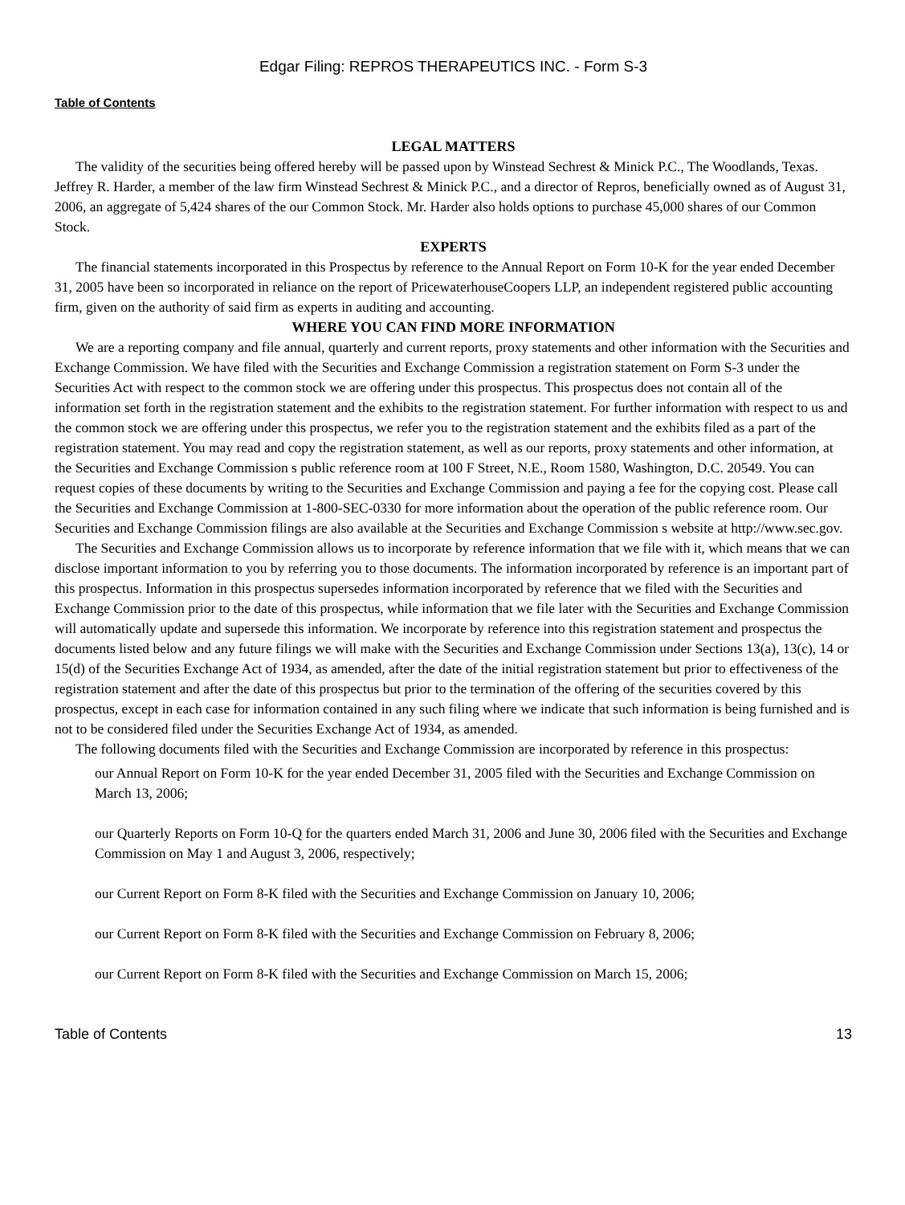Edgar Filing: REPROS THERAPEUTICS INC. - Form S-3
Table of Contents
LEGAL MATTERS
The validity of the securities being offered hereby will be passed upon by Winstead Sechrest & Minick P.C., The Woodlands, Texas. Jeffrey R. Harder, a member of the law firm Winstead Sechrest & Minick P.C., and a director of Repros, beneficially owned as of August 31, 2006, an aggregate of 5,424 shares of the our Common Stock. Mr. Harder also holds options to purchase 45,000 shares of our Common Stock.
EXPERTS
The financial statements incorporated in this Prospectus by reference to the Annual Report on Form 10-K for the year ended December 31, 2005 have been so incorporated in reliance on the report of PricewaterhouseCoopers LLP, an independent registered public accounting firm, given on the authority of said firm as experts in auditing and accounting.
WHERE YOU CAN FIND MORE INFORMATION
We are a reporting company and file annual, quarterly and current reports, proxy statements and other information with the Securities and Exchange Commission. We have filed with the Securities and Exchange Commission a registration statement on Form S-3 under the Securities Act with respect to the common stock we are offering under this prospectus. This prospectus does not contain all of the information set forth in the registration statement and the exhibits to the registration statement. For further information with respect to us and the common stock we are offering under this prospectus, we refer you to the registration statement and the exhibits filed as a part of the registration statement. You may read and copy the registration statement, as well as our reports, proxy statements and other information, at the Securities and Exchange Commission s public reference room at 100 F Street, N.E., Room 1580, Washington, D.C. 20549. You can request copies of these documents by writing to the Securities and Exchange Commission and paying a fee for the copying cost. Please call the Securities and Exchange Commission at 1-800-SEC-0330 for more information about the operation of the public reference room. Our Securities and Exchange Commission filings are also available at the Securities and Exchange Commission s website at http://www.sec.gov.
The Securities and Exchange Commission allows us to incorporate by reference information that we file with it, which means that we can disclose important information to you by referring you to those documents. The information incorporated by reference is an important part of this prospectus. Information in this prospectus supersedes information incorporated by reference that we filed with the Securities and Exchange Commission prior to the date of this prospectus, while information that we file later with the Securities and Exchange Commission will automatically update and supersede this information. We incorporate by reference into this registration statement and prospectus the documents listed below and any future filings we will make with the Securities and Exchange Commission under Sections 13(a), 13(c), 14 or 15(d) of the Securities Exchange Act of 1934, as amended, after the date of the initial registration statement but prior to effectiveness of the registration statement and after the date of this prospectus but prior to the termination of the offering of the securities covered by this prospectus, except in each case for information contained in any such filing where we indicate that such information is being furnished and is not to be considered filed under the Securities Exchange Act of 1934, as amended.
The following documents filed with the Securities and Exchange Commission are incorporated by reference in this prospectus:
our Annual Report on Form 10-K for the year ended December 31, 2005 filed with the Securities and Exchange Commission on March 13, 2006;
our Quarterly Reports on Form 10-Q for the quarters ended March 31, 2006 and June 30, 2006 filed with the Securities and Exchange Commission on May 1 and August 3, 2006, respectively;
our Current Report on Form 8-K filed with the Securities and Exchange Commission on January 10, 2006;
our Current Report on Form 8-K filed with the Securities and Exchange Commission on February 8, 2006;
our Current Report on Form 8-K filed with the Securities and Exchange Commission on March 15, 2006;
Table of Contents 13